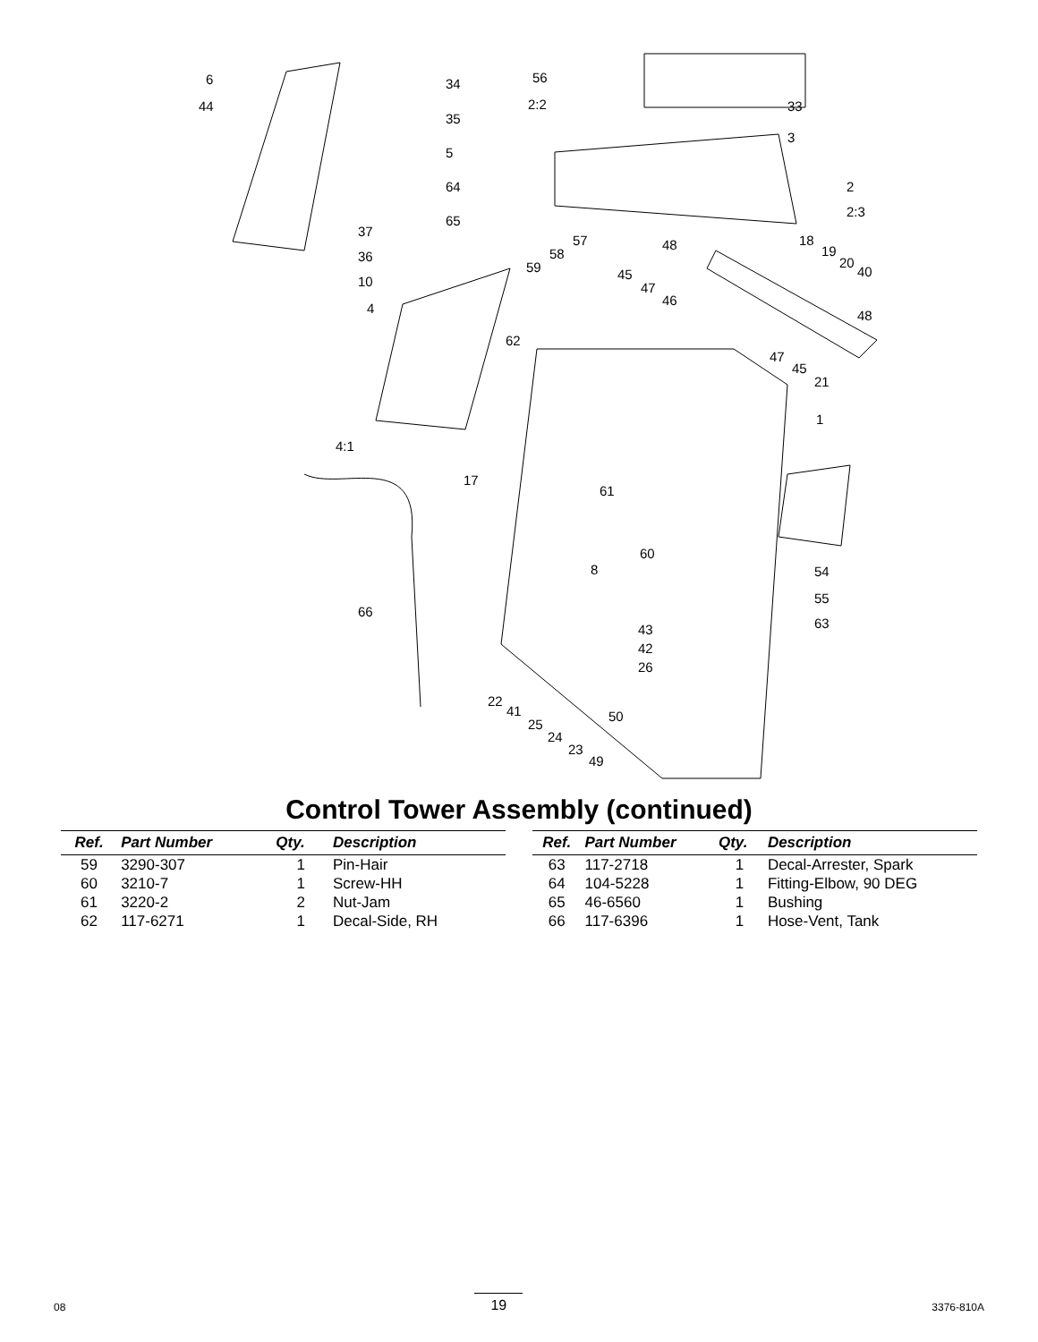6
44
34
35
5
64
65
37
36
10
4
62
4:1
17
66
56
2:2 33
3
2
2:3
57
58
59
48
45
47
46
18
19
20
40
48
47
45
21
1
61
60
8 54
55
63 43
42
26
22
41
25
24
23
49
50
Control Tower Assembly (continued)
| Ref. | Part Number | Qty. | Description |
| --- | --- | --- | --- |
| 59 | 3290-307 | 1 | Pin-Hair |
| 60 | 3210-7 | 1 | Screw-HH |
| 61 | 3220-2 | 2 | Nut-Jam |
| 62 | 117-6271 | 1 | Decal-Side, RH |
| Ref. | Part Number | Qty. | Description |
| --- | --- | --- | --- |
| 63 | 117-2718 | 1 | Decal-Arrester, Spark |
| 64 | 104-5228 | 1 | Fitting-Elbow, 90 DEG |
| 65 | 46-6560 | 1 | Bushing |
| 66 | 117-6396 | 1 | Hose-Vent, Tank |
08 19 3376-810A